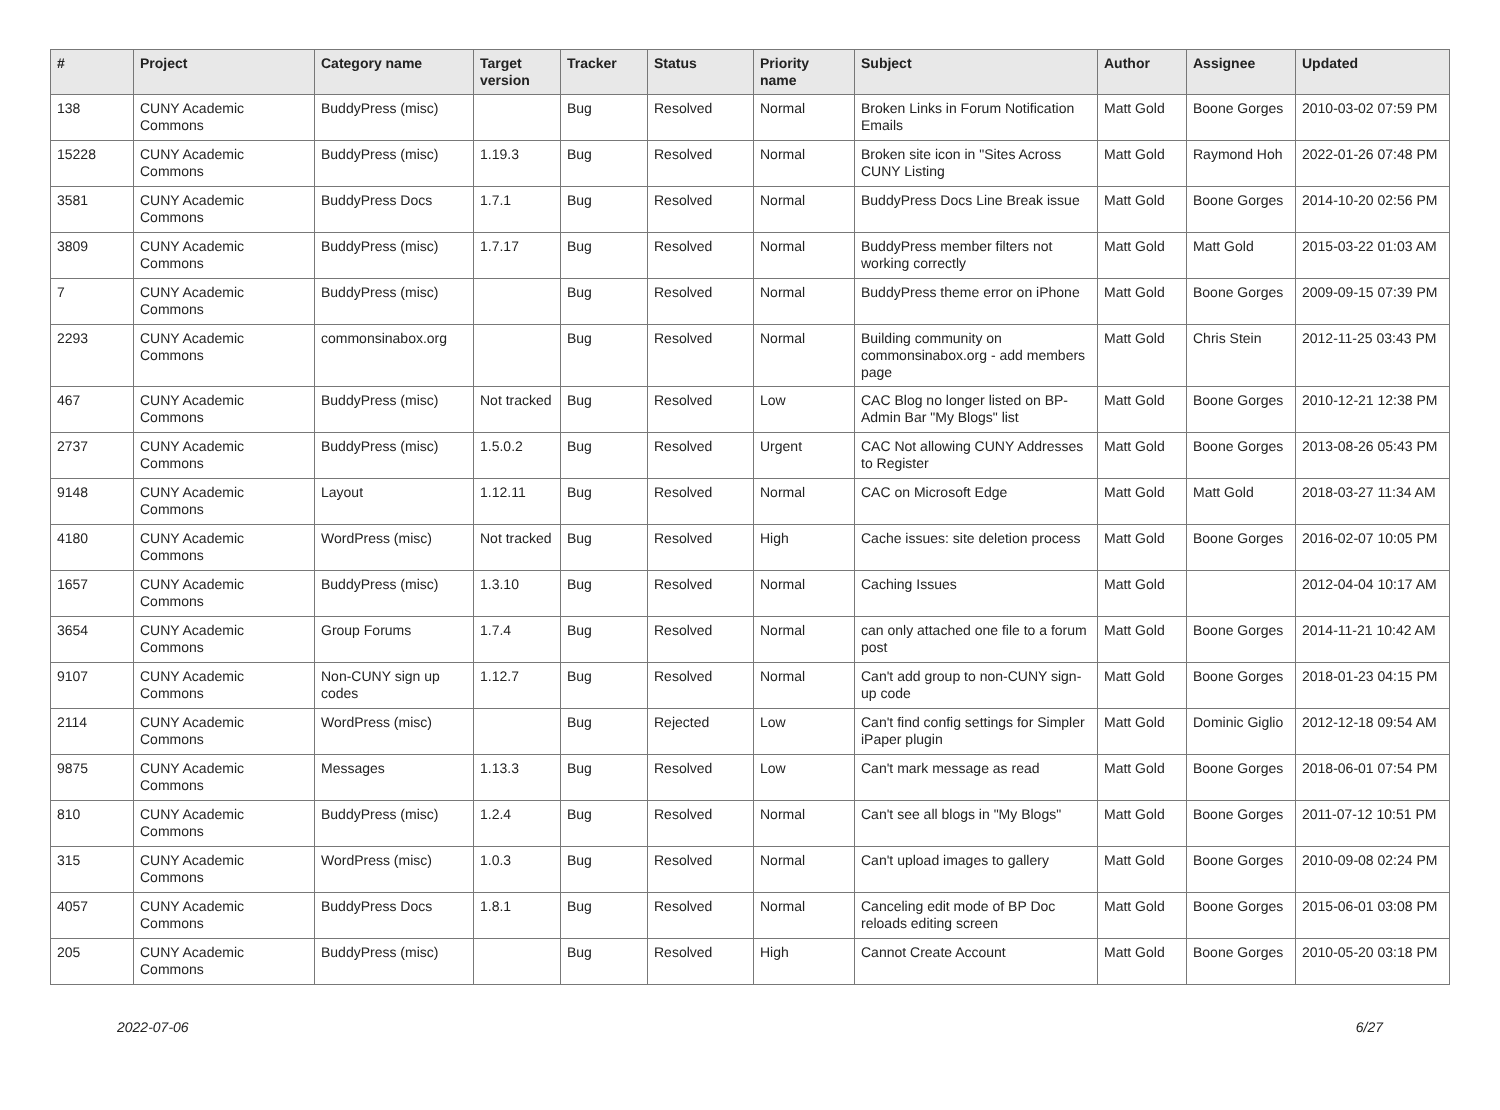| # | Project | Category name | Target version | Tracker | Status | Priority name | Subject | Author | Assignee | Updated |
| --- | --- | --- | --- | --- | --- | --- | --- | --- | --- | --- |
| 138 | CUNY Academic Commons | BuddyPress (misc) | | Bug | Resolved | Normal | Broken Links in Forum Notification Emails | Matt Gold | Boone Gorges | 2010-03-02 07:59 PM |
| 15228 | CUNY Academic Commons | BuddyPress (misc) | 1.19.3 | Bug | Resolved | Normal | Broken site icon in "Sites Across CUNY Listing | Matt Gold | Raymond Hoh | 2022-01-26 07:48 PM |
| 3581 | CUNY Academic Commons | BuddyPress Docs | 1.7.1 | Bug | Resolved | Normal | BuddyPress Docs Line Break issue | Matt Gold | Boone Gorges | 2014-10-20 02:56 PM |
| 3809 | CUNY Academic Commons | BuddyPress (misc) | 1.7.17 | Bug | Resolved | Normal | BuddyPress member filters not working correctly | Matt Gold | Matt Gold | 2015-03-22 01:03 AM |
| 7 | CUNY Academic Commons | BuddyPress (misc) | | Bug | Resolved | Normal | BuddyPress theme error on iPhone | Matt Gold | Boone Gorges | 2009-09-15 07:39 PM |
| 2293 | CUNY Academic Commons | commonsinabox.org | | Bug | Resolved | Normal | Building community on commonsinabox.org - add members page | Matt Gold | Chris Stein | 2012-11-25 03:43 PM |
| 467 | CUNY Academic Commons | BuddyPress (misc) | Not tracked | Bug | Resolved | Low | CAC Blog no longer listed on BP-Admin Bar "My Blogs" list | Matt Gold | Boone Gorges | 2010-12-21 12:38 PM |
| 2737 | CUNY Academic Commons | BuddyPress (misc) | 1.5.0.2 | Bug | Resolved | Urgent | CAC Not allowing CUNY Addresses to Register | Matt Gold | Boone Gorges | 2013-08-26 05:43 PM |
| 9148 | CUNY Academic Commons | Layout | 1.12.11 | Bug | Resolved | Normal | CAC on Microsoft Edge | Matt Gold | Matt Gold | 2018-03-27 11:34 AM |
| 4180 | CUNY Academic Commons | WordPress (misc) | Not tracked | Bug | Resolved | High | Cache issues: site deletion process | Matt Gold | Boone Gorges | 2016-02-07 10:05 PM |
| 1657 | CUNY Academic Commons | BuddyPress (misc) | 1.3.10 | Bug | Resolved | Normal | Caching Issues | Matt Gold | | 2012-04-04 10:17 AM |
| 3654 | CUNY Academic Commons | Group Forums | 1.7.4 | Bug | Resolved | Normal | can only attached one file to a forum post | Matt Gold | Boone Gorges | 2014-11-21 10:42 AM |
| 9107 | CUNY Academic Commons | Non-CUNY sign up codes | 1.12.7 | Bug | Resolved | Normal | Can't add group to non-CUNY sign-up code | Matt Gold | Boone Gorges | 2018-01-23 04:15 PM |
| 2114 | CUNY Academic Commons | WordPress (misc) | | Bug | Rejected | Low | Can't find config settings for Simpler iPaper plugin | Matt Gold | Dominic Giglio | 2012-12-18 09:54 AM |
| 9875 | CUNY Academic Commons | Messages | 1.13.3 | Bug | Resolved | Low | Can't mark message as read | Matt Gold | Boone Gorges | 2018-06-01 07:54 PM |
| 810 | CUNY Academic Commons | BuddyPress (misc) | 1.2.4 | Bug | Resolved | Normal | Can't see all blogs in "My Blogs" | Matt Gold | Boone Gorges | 2011-07-12 10:51 PM |
| 315 | CUNY Academic Commons | WordPress (misc) | 1.0.3 | Bug | Resolved | Normal | Can't upload images to gallery | Matt Gold | Boone Gorges | 2010-09-08 02:24 PM |
| 4057 | CUNY Academic Commons | BuddyPress Docs | 1.8.1 | Bug | Resolved | Normal | Canceling edit mode of BP Doc reloads editing screen | Matt Gold | Boone Gorges | 2015-06-01 03:08 PM |
| 205 | CUNY Academic Commons | BuddyPress (misc) | | Bug | Resolved | High | Cannot Create Account | Matt Gold | Boone Gorges | 2010-05-20 03:18 PM |
2022-07-06 6/27